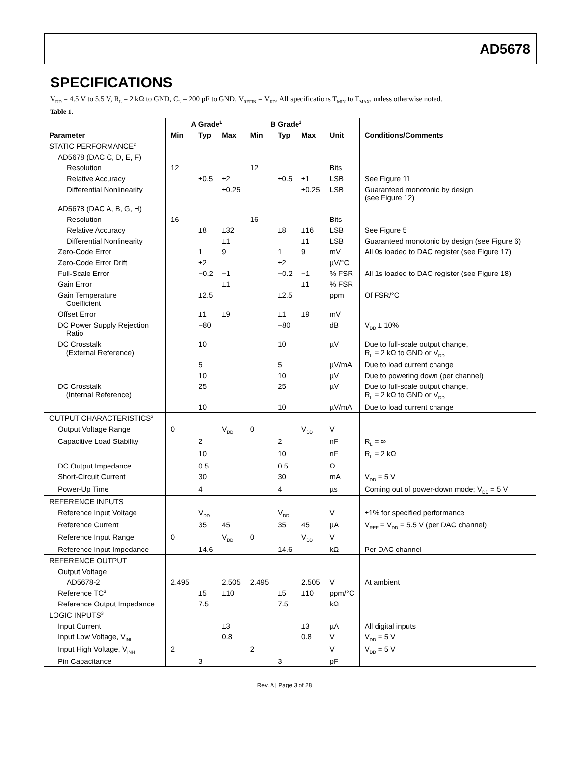AD5678
SPECIFICATIONS
V<sub>DD</sub> = 4.5 V to 5.5 V, R<sub>L</sub> = 2 kΩ to GND, C<sub>L</sub> = 200 pF to GND, V<sub>REFIN</sub> = V<sub>DD</sub>. All specifications T<sub>MIN</sub> to T<sub>MAX</sub>, unless otherwise noted.
Table 1.
| | A Grade<sup>1</sup> | | | B Grade<sup>1</sup> | | | | |
| --- | --- | --- | --- | --- | --- | --- | --- | --- |
| Parameter | Min | Typ | Max | Min | Typ | Max | Unit | Conditions/Comments |
| STATIC PERFORMANCE<sup>2</sup> | | | | | | | | |
| AD5678 (DAC C, D, E, F) | | | | | | | | |
| Resolution | 12 | | | 12 | | | Bits | |
| Relative Accuracy | | ±0.5 | ±2 | | ±0.5 | ±1 | LSB | See Figure 11 |
| Differential Nonlinearity | | | ±0.25 | | | ±0.25 | LSB | Guaranteed monotonic by design (see Figure 12) |
| AD5678 (DAC A, B, G, H) | | | | | | | | |
| Resolution | 16 | | | 16 | | | Bits | |
| Relative Accuracy | | ±8 | ±32 | | ±8 | ±16 | LSB | See Figure 5 |
| Differential Nonlinearity | | | ±1 | | | ±1 | LSB | Guaranteed monotonic by design (see Figure 6) |
| Zero-Code Error | | 1 | 9 | | 1 | 9 | mV | All 0s loaded to DAC register (see Figure 17) |
| Zero-Code Error Drift | | ±2 | | | ±2 | | µV/°C | |
| Full-Scale Error | | −0.2 | −1 | | −0.2 | −1 | % FSR | All 1s loaded to DAC register (see Figure 18) |
| Gain Error | | | ±1 | | | ±1 | % FSR | |
| Gain Temperature Coefficient | | ±2.5 | | | ±2.5 | | ppm | Of FSR/°C |
| Offset Error | | ±1 | ±9 | | ±1 | ±9 | mV | |
| DC Power Supply Rejection Ratio | | −80 | | | −80 | | dB | V<sub>DD</sub> ± 10% |
| DC Crosstalk (External Reference) | | 10 | | | 10 | | µV | Due to full-scale output change, R<sub>L</sub> = 2 kΩ to GND or V<sub>DD</sub> |
| | | 5 | | | 5 | | µV/mA | Due to load current change |
| | | 10 | | | 10 | | µV | Due to powering down (per channel) |
| DC Crosstalk (Internal Reference) | | 25 | | | 25 | | µV | Due to full-scale output change, R<sub>L</sub> = 2 kΩ to GND or V<sub>DD</sub> |
| | | 10 | | | 10 | | µV/mA | Due to load current change |
| OUTPUT CHARACTERISTICS<sup>3</sup> | | | | | | | | |
| Output Voltage Range | 0 | | V<sub>DD</sub> | 0 | | V<sub>DD</sub> | V | |
| Capacitive Load Stability | | 2 | | | 2 | | nF | R<sub>L</sub> = ∞ |
| | | 10 | | | 10 | | nF | R<sub>L</sub> = 2 kΩ |
| DC Output Impedance | | 0.5 | | | 0.5 | | Ω | |
| Short-Circuit Current | | 30 | | | 30 | | mA | V<sub>DD</sub> = 5 V |
| Power-Up Time | | 4 | | | 4 | | µs | Coming out of power-down mode; V<sub>DD</sub> = 5 V |
| REFERENCE INPUTS | | | | | | | | |
| Reference Input Voltage | | V<sub>DD</sub> | | | V<sub>DD</sub> | | V | ±1% for specified performance |
| Reference Current | | 35 | 45 | | 35 | 45 | µA | V<sub>REF</sub> = V<sub>DD</sub> = 5.5 V (per DAC channel) |
| Reference Input Range | 0 | | V<sub>DD</sub> | 0 | | V<sub>DD</sub> | V | |
| Reference Input Impedance | | 14.6 | | | 14.6 | | kΩ | Per DAC channel |
| REFERENCE OUTPUT | | | | | | | | |
| Output Voltage | | | | | | | | |
| AD5678-2 | 2.495 | | 2.505 | 2.495 | | 2.505 | V | At ambient |
| Reference TC<sup>3</sup> | | ±5 | ±10 | | ±5 | ±10 | ppm/°C | |
| Reference Output Impedance | | 7.5 | | | 7.5 | | kΩ | |
| LOGIC INPUTS<sup>3</sup> | | | | | | | | |
| Input Current | | | ±3 | | | ±3 | µA | All digital inputs |
| Input Low Voltage, V<sub>INL</sub> | | | 0.8 | | | 0.8 | V | V<sub>DD</sub> = 5 V |
| Input High Voltage, V<sub>INH</sub> | 2 | | | 2 | | | V | V<sub>DD</sub> = 5 V |
| Pin Capacitance | | 3 | | | 3 | | pF | |
Rev. A | Page 3 of 28